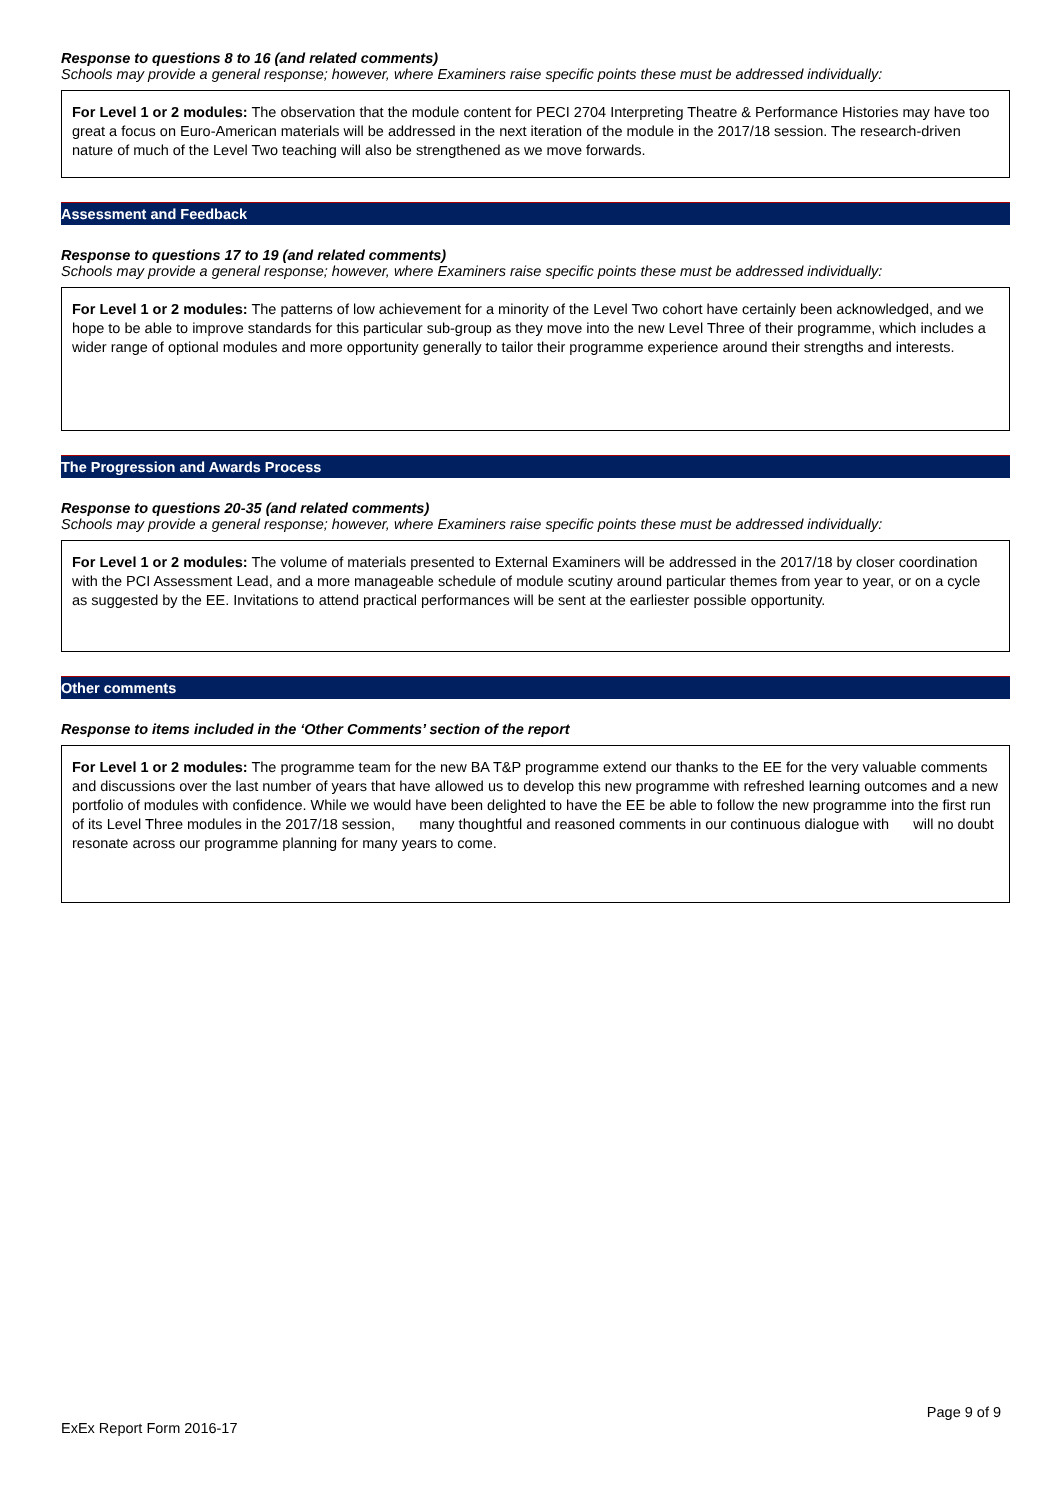Response to questions 8 to 16 (and related comments)
Schools may provide a general response; however, where Examiners raise specific points these must be addressed individually:
For Level 1 or 2 modules: The observation that the module content for PECI 2704 Interpreting Theatre & Performance Histories may have too great a focus on Euro-American materials will be addressed in the next iteration of the module in the 2017/18 session. The research-driven nature of much of the Level Two teaching will also be strengthened as we move forwards.
Assessment and Feedback
Response to questions 17 to 19 (and related comments)
Schools may provide a general response; however, where Examiners raise specific points these must be addressed individually:
For Level 1 or 2 modules: The patterns of low achievement for a minority of the Level Two cohort have certainly been acknowledged, and we hope to be able to improve standards for this particular sub-group as they move into the new Level Three of their programme, which includes a wider range of optional modules and more opportunity generally to tailor their programme experience around their strengths and interests.
The Progression and Awards Process
Response to questions 20-35 (and related comments)
Schools may provide a general response; however, where Examiners raise specific points these must be addressed individually:
For Level 1 or 2 modules: The volume of materials presented to External Examiners will be addressed in the 2017/18 by closer coordination with the PCI Assessment Lead, and a more manageable schedule of module scutiny around particular themes from year to year, or on a cycle as suggested by the EE. Invitations to attend practical performances will be sent at the earliester possible opportunity.
Other comments
Response to items included in the ‘Other Comments’ section of the report
For Level 1 or 2 modules: The programme team for the new BA T&P programme extend our thanks to the EE for the very valuable comments and discussions over the last number of years that have allowed us to develop this new programme with refreshed learning outcomes and a new portfolio of modules with confidence. While we would have been delighted to have the EE be able to follow the new programme into the first run of its Level Three modules in the 2017/18 session, many thoughtful and reasoned comments in our continuous dialogue with will no doubt resonate across our programme planning for many years to come.
Page 9 of 9
ExEx Report Form 2016-17